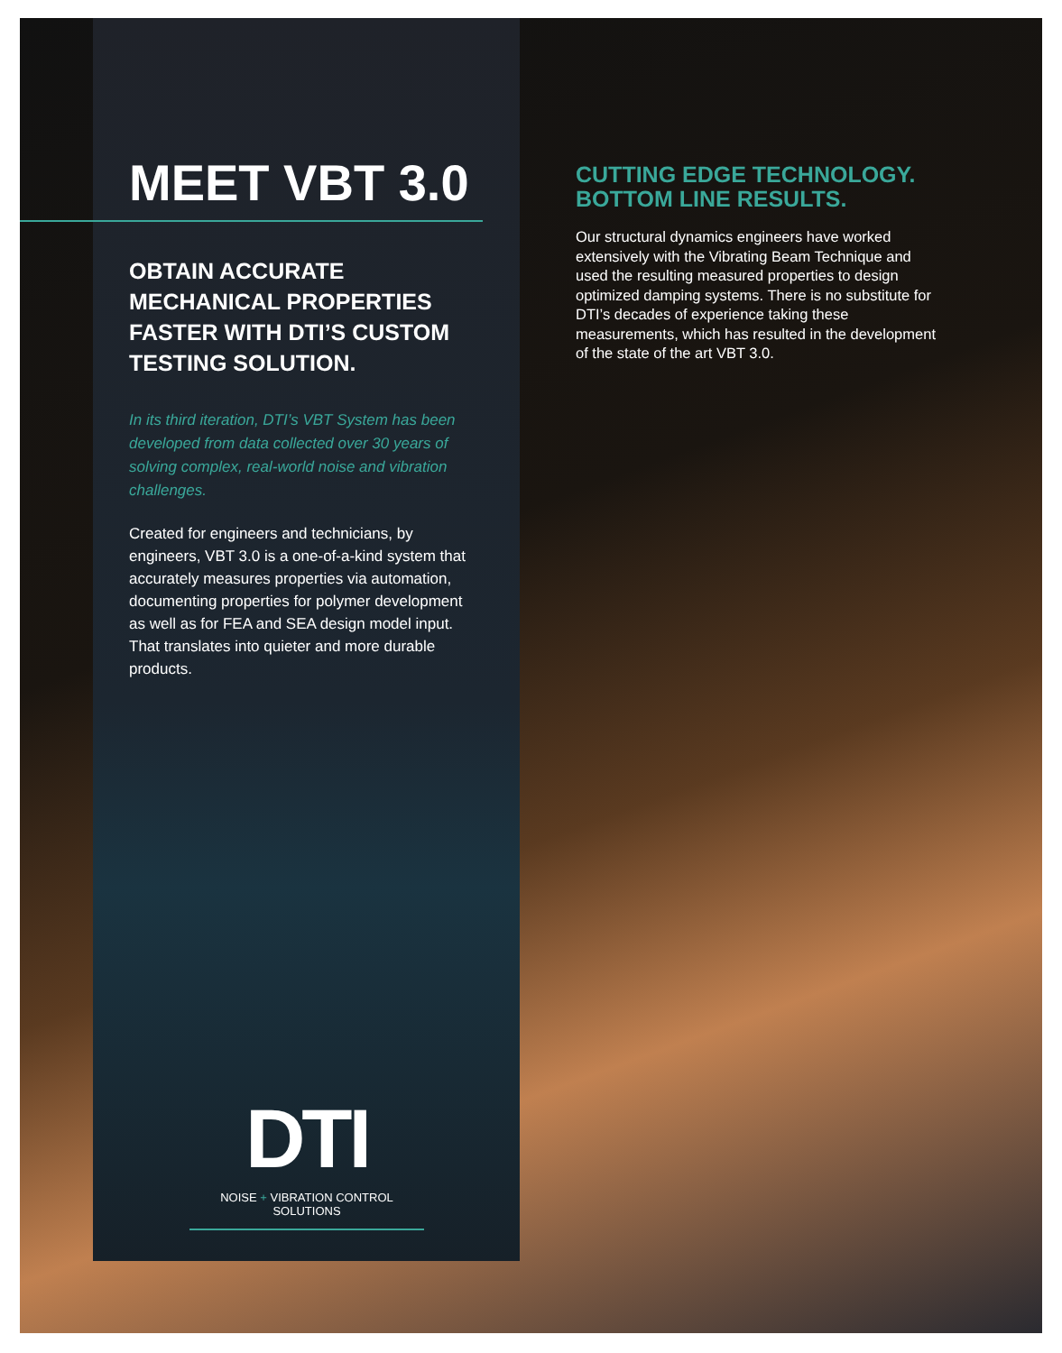MEET VBT 3.0
OBTAIN ACCURATE MECHANICAL PROPERTIES FASTER WITH DTI’S CUSTOM TESTING SOLUTION.
In its third iteration, DTI’s VBT System has been developed from data collected over 30 years of solving complex, real-world noise and vibration challenges.
Created for engineers and technicians, by engineers, VBT 3.0 is a one-of-a-kind system that accurately measures properties via automation, documenting properties for polymer development as well as for FEA and SEA design model input. That translates into quieter and more durable products.
CUTTING EDGE TECHNOLOGY. BOTTOM LINE RESULTS.
Our structural dynamics engineers have worked extensively with the Vibrating Beam Technique and used the resulting measured properties to design optimized damping systems. There is no substitute for DTI’s decades of experience taking these measurements, which has resulted in the development of the state of the art VBT 3.0.
DTI
NOISE + VIBRATION CONTROL SOLUTIONS